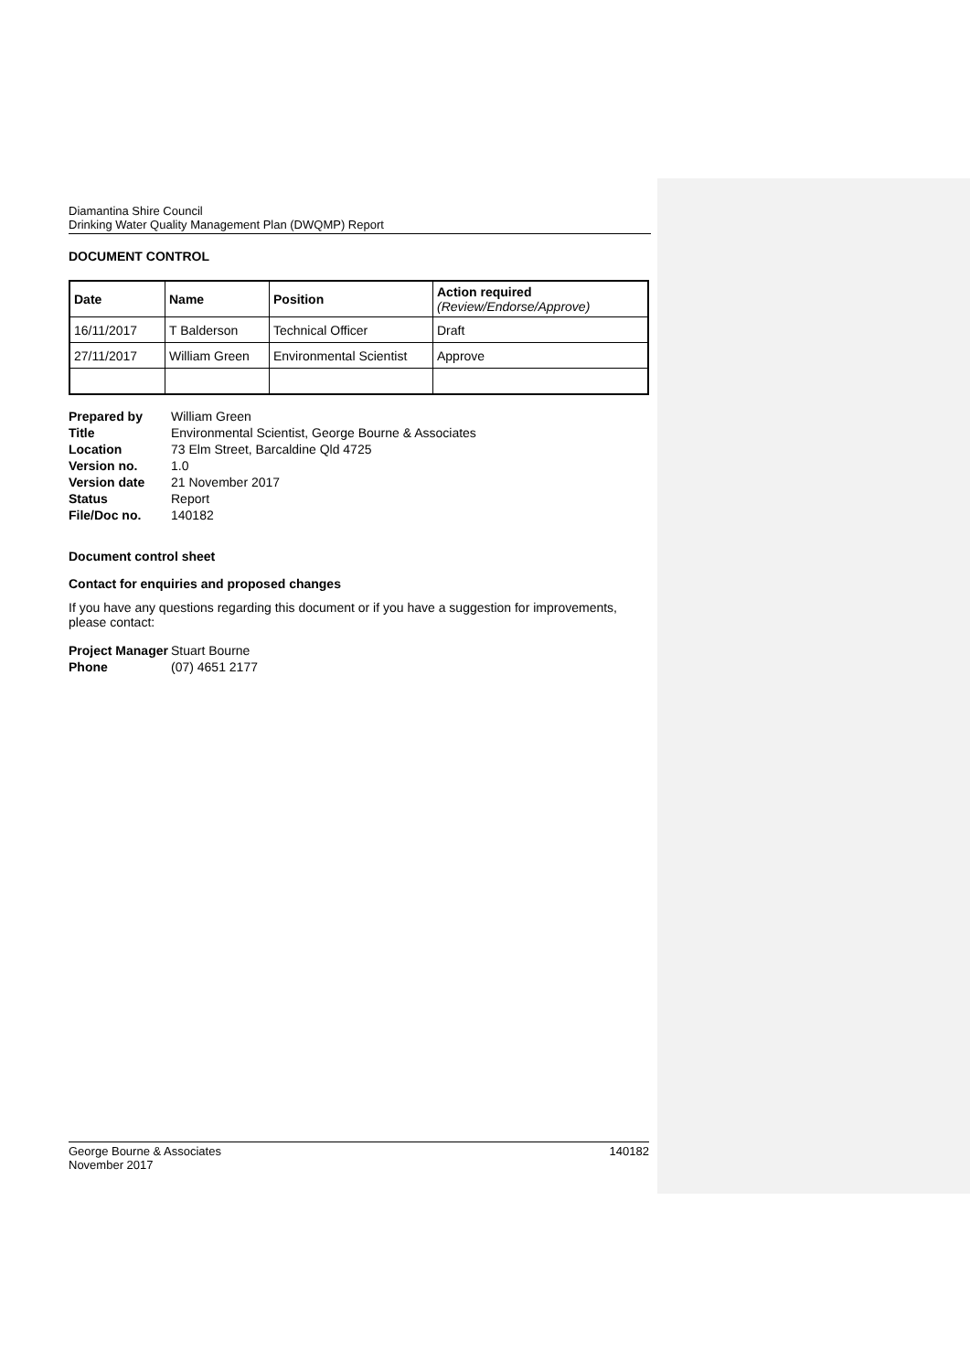Diamantina Shire Council
Drinking Water Quality Management Plan (DWQMP) Report
DOCUMENT CONTROL
| Date | Name | Position | Action required (Review/Endorse/Approve) |
| --- | --- | --- | --- |
| 16/11/2017 | T Balderson | Technical Officer | Draft |
| 27/11/2017 | William Green | Environmental Scientist | Approve |
| Prepared by | William Green |
| Title | Environmental Scientist, George Bourne & Associates |
| Location | 73 Elm Street, Barcaldine Qld 4725 |
| Version no. | 1.0 |
| Version date | 21 November 2017 |
| Status | Report |
| File/Doc no. | 140182 |
Document control sheet
Contact for enquiries and proposed changes
If you have any questions regarding this document or if you have a suggestion for improvements, please contact:
| Project Manager | Stuart Bourne |
| Phone | (07) 4651 2177 |
George Bourne & Associates
November 2017 140182